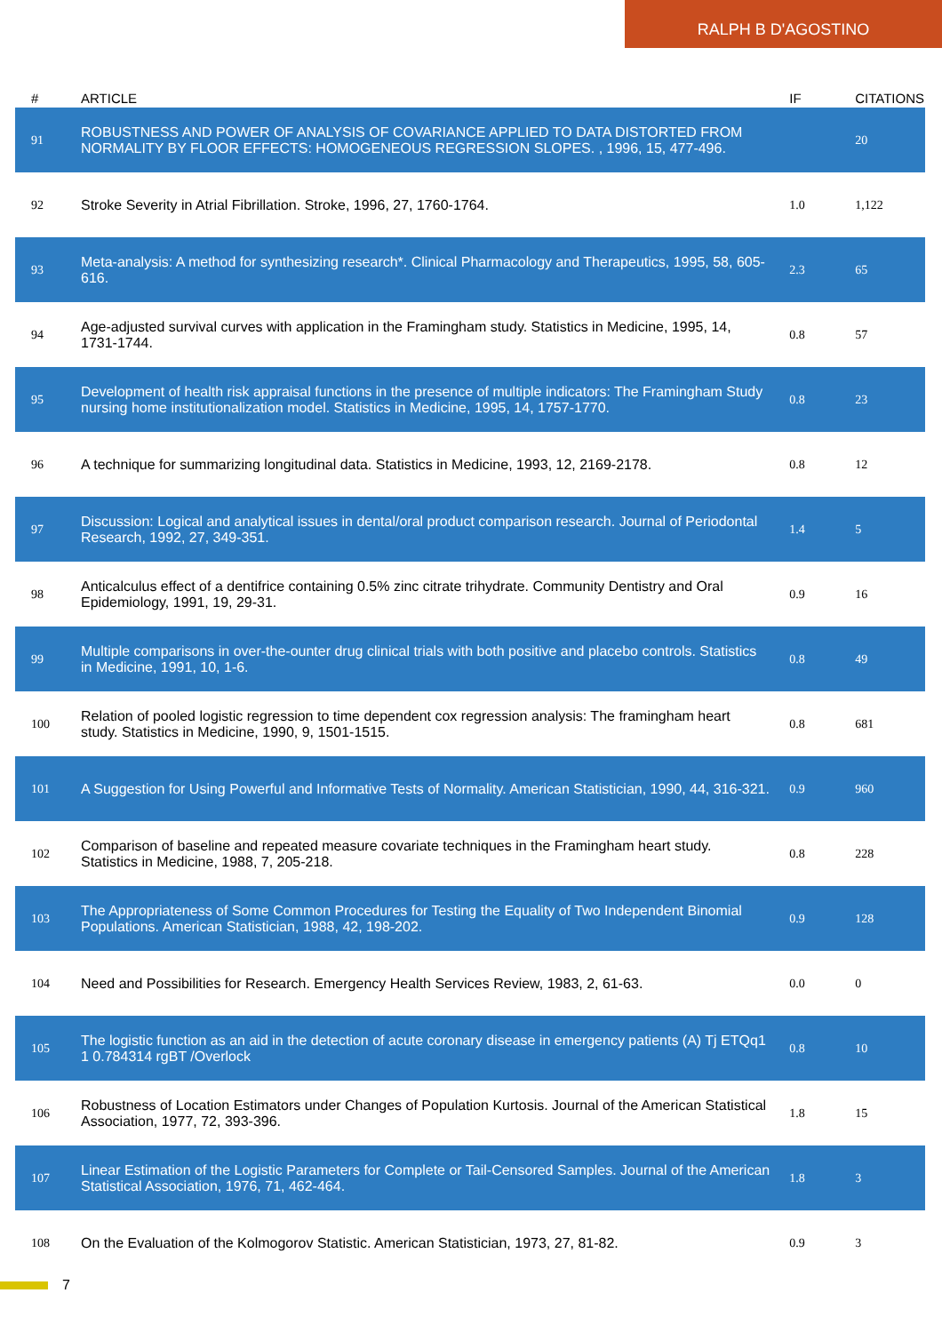RALPH B D'AGOSTINO
| # | ARTICLE | IF | CITATIONS |
| --- | --- | --- | --- |
| 91 | ROBUSTNESS AND POWER OF ANALYSIS OF COVARIANCE APPLIED TO DATA DISTORTED FROM NORMALITY BY FLOOR EFFECTS: HOMOGENEOUS REGRESSION SLOPES. , 1996, 15, 477-496. | | 20 |
| 92 | Stroke Severity in Atrial Fibrillation. Stroke, 1996, 27, 1760-1764. | 1.0 | 1,122 |
| 93 | Meta-analysis: A method for synthesizing research*. Clinical Pharmacology and Therapeutics, 1995, 58, 605-616. | 2.3 | 65 |
| 94 | Age-adjusted survival curves with application in the Framingham study. Statistics in Medicine, 1995, 14, 1731-1744. | 0.8 | 57 |
| 95 | Development of health risk appraisal functions in the presence of multiple indicators: The Framingham Study nursing home institutionalization model. Statistics in Medicine, 1995, 14, 1757-1770. | 0.8 | 23 |
| 96 | A technique for summarizing longitudinal data. Statistics in Medicine, 1993, 12, 2169-2178. | 0.8 | 12 |
| 97 | Discussion: Logical and analytical issues in dental/oral product comparison research. Journal of Periodontal Research, 1992, 27, 349-351. | 1.4 | 5 |
| 98 | Anticalculus effect of a dentifrice containing 0.5% zinc citrate trihydrate. Community Dentistry and Oral Epidemiology, 1991, 19, 29-31. | 0.9 | 16 |
| 99 | Multiple comparisons in over-the-ounter drug clinical trials with both positive and placebo controls. Statistics in Medicine, 1991, 10, 1-6. | 0.8 | 49 |
| 100 | Relation of pooled logistic regression to time dependent cox regression analysis: The framingham heart study. Statistics in Medicine, 1990, 9, 1501-1515. | 0.8 | 681 |
| 101 | A Suggestion for Using Powerful and Informative Tests of Normality. American Statistician, 1990, 44, 316-321. | 0.9 | 960 |
| 102 | Comparison of baseline and repeated measure covariate techniques in the Framingham heart study. Statistics in Medicine, 1988, 7, 205-218. | 0.8 | 228 |
| 103 | The Appropriateness of Some Common Procedures for Testing the Equality of Two Independent Binomial Populations. American Statistician, 1988, 42, 198-202. | 0.9 | 128 |
| 104 | Need and Possibilities for Research. Emergency Health Services Review, 1983, 2, 61-63. | 0.0 | 0 |
| 105 | The logistic function as an aid in the detection of acute coronary disease in emergency patients (A) Tj ETQq1 1 0.784314 rgBT /Overlock | 0.8 | 10 |
| 106 | Robustness of Location Estimators under Changes of Population Kurtosis. Journal of the American Statistical Association, 1977, 72, 393-396. | 1.8 | 15 |
| 107 | Linear Estimation of the Logistic Parameters for Complete or Tail-Censored Samples. Journal of the American Statistical Association, 1976, 71, 462-464. | 1.8 | 3 |
| 108 | On the Evaluation of the Kolmogorov Statistic. American Statistician, 1973, 27, 81-82. | 0.9 | 3 |
7